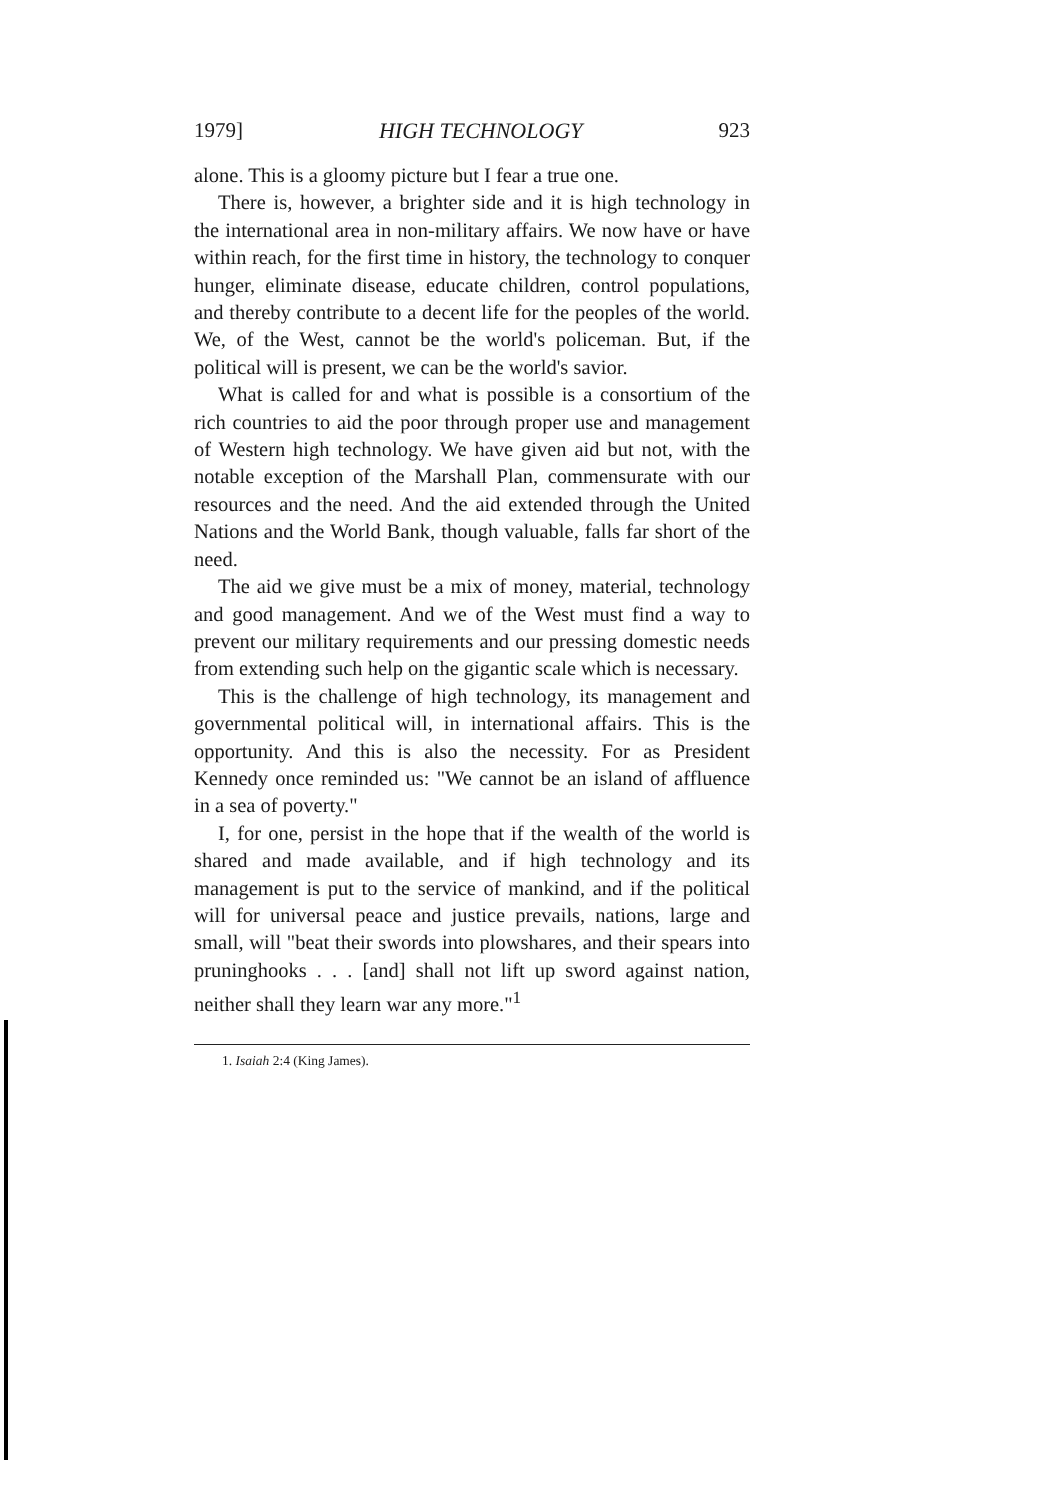1979] HIGH TECHNOLOGY 923
alone. This is a gloomy picture but I fear a true one.
There is, however, a brighter side and it is high technology in the international area in non-military affairs. We now have or have within reach, for the first time in history, the technology to conquer hunger, eliminate disease, educate children, control populations, and thereby contribute to a decent life for the peoples of the world. We, of the West, cannot be the world's policeman. But, if the political will is present, we can be the world's savior.
What is called for and what is possible is a consortium of the rich countries to aid the poor through proper use and management of Western high technology. We have given aid but not, with the notable exception of the Marshall Plan, commensurate with our resources and the need. And the aid extended through the United Nations and the World Bank, though valuable, falls far short of the need.
The aid we give must be a mix of money, material, technology and good management. And we of the West must find a way to prevent our military requirements and our pressing domestic needs from extending such help on the gigantic scale which is necessary.
This is the challenge of high technology, its management and governmental political will, in international affairs. This is the opportunity. And this is also the necessity. For as President Kennedy once reminded us: "We cannot be an island of affluence in a sea of poverty."
I, for one, persist in the hope that if the wealth of the world is shared and made available, and if high technology and its management is put to the service of mankind, and if the political will for universal peace and justice prevails, nations, large and small, will "beat their swords into plowshares, and their spears into pruninghooks . . . [and] shall not lift up sword against nation, neither shall they learn war any more."<sup>1</sup>
1. Isaiah 2:4 (King James).